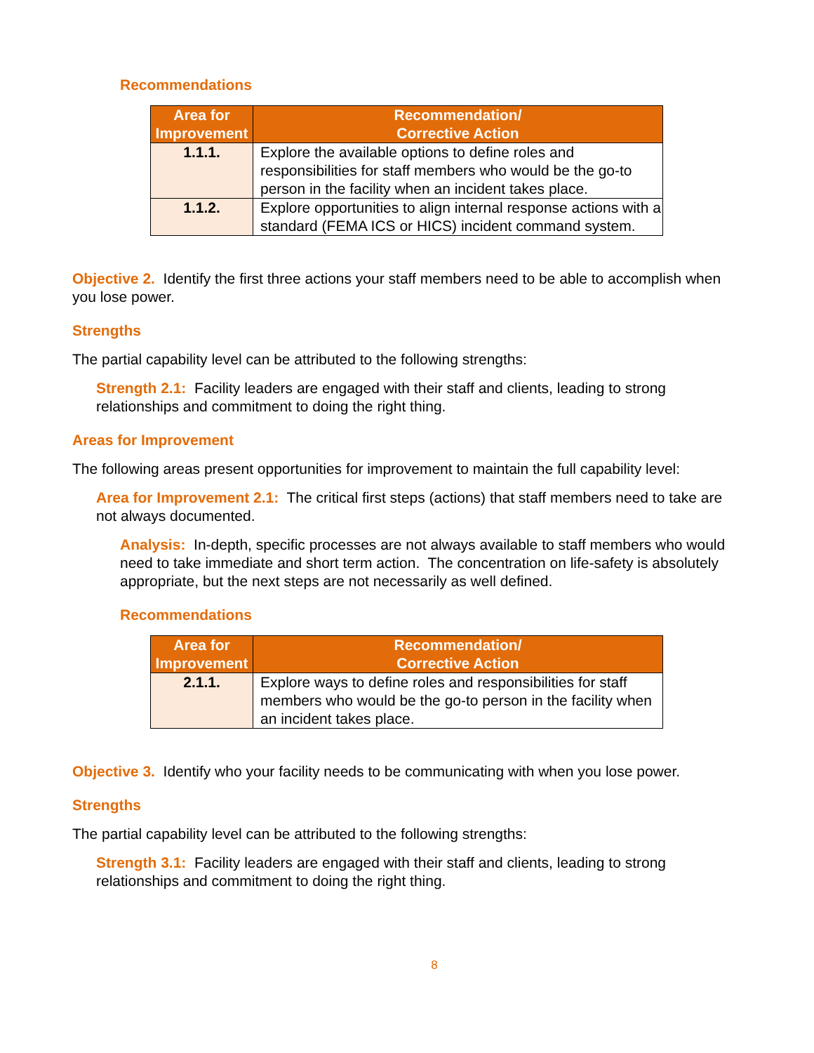Recommendations
| Area for Improvement | Recommendation/ Corrective Action |
| --- | --- |
| 1.1.1. | Explore the available options to define roles and responsibilities for staff members who would be the go-to person in the facility when an incident takes place. |
| 1.1.2. | Explore opportunities to align internal response actions with a standard (FEMA ICS or HICS) incident command system. |
Objective 2. Identify the first three actions your staff members need to be able to accomplish when you lose power.
Strengths
The partial capability level can be attributed to the following strengths:
Strength 2.1: Facility leaders are engaged with their staff and clients, leading to strong relationships and commitment to doing the right thing.
Areas for Improvement
The following areas present opportunities for improvement to maintain the full capability level:
Area for Improvement 2.1: The critical first steps (actions) that staff members need to take are not always documented.
Analysis: In-depth, specific processes are not always available to staff members who would need to take immediate and short term action. The concentration on life-safety is absolutely appropriate, but the next steps are not necessarily as well defined.
Recommendations
| Area for Improvement | Recommendation/ Corrective Action |
| --- | --- |
| 2.1.1. | Explore ways to define roles and responsibilities for staff members who would be the go-to person in the facility when an incident takes place. |
Objective 3. Identify who your facility needs to be communicating with when you lose power.
Strengths
The partial capability level can be attributed to the following strengths:
Strength 3.1: Facility leaders are engaged with their staff and clients, leading to strong relationships and commitment to doing the right thing.
8